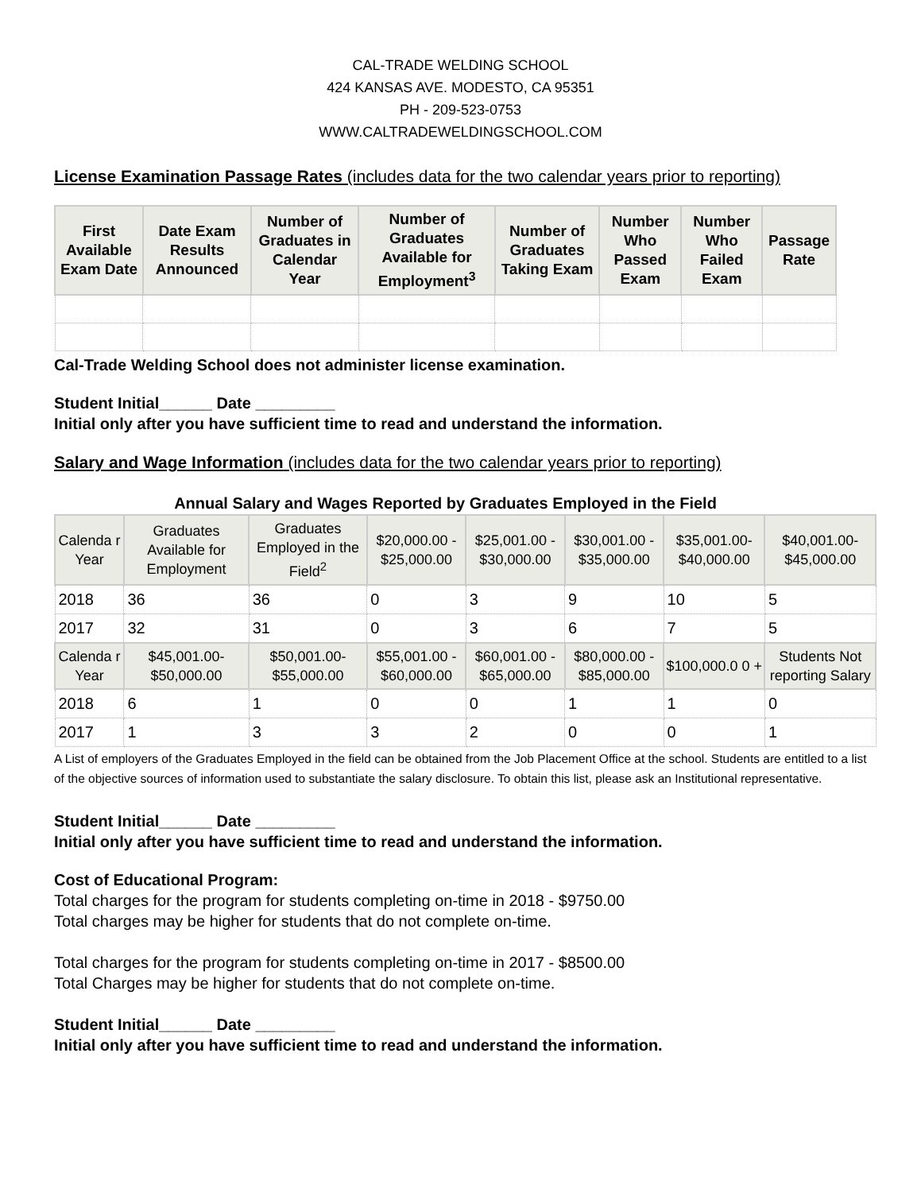CAL-TRADE WELDING SCHOOL
424 KANSAS AVE. MODESTO, CA 95351
PH - 209-523-0753
WWW.CALTRADEWELDINGSCHOOL.COM
License Examination Passage Rates (includes data for the two calendar years prior to reporting)
| First Available Exam Date | Date Exam Results Announced | Number of Graduates in Calendar Year | Number of Graduates Available for Employment<sup>3</sup> | Number of Graduates Taking Exam | Number Who Passed Exam | Number Who Failed Exam | Passage Rate |
| --- | --- | --- | --- | --- | --- | --- | --- |
Cal-Trade Welding School does not administer license examination.
Student Initial______ Date _________
Initial only after you have sufficient time to read and understand the information.
Salary and Wage Information (includes data for the two calendar years prior to reporting)
Annual Salary and Wages Reported by Graduates Employed in the Field
| Calenda r Year | Graduates Available for Employment | Graduates Employed in the Field<sup>2</sup> | $20,000.00 - $25,000.00 | $25,001.00 - $30,000.00 | $30,001.00 - $35,000.00 | $35,001.00- $40,000.00 | $40,001.00- $45,000.00 |
| --- | --- | --- | --- | --- | --- | --- | --- |
| 2018 | 36 | 36 | 0 | 3 | 9 | 10 | 5 |
| 2017 | 32 | 31 | 0 | 3 | 6 | 7 | 5 |
| Calenda r Year | $45,001.00- $50,000.00 | $50,001.00- $55,000.00 | $55,001.00 - $60,000.00 | $60,001.00 - $65,000.00 | $80,000.00 - $85,000.00 | $100,000.0 0 + | Students Not reporting Salary |
| 2018 | 6 | 1 | 0 | 0 | 1 | 1 | 0 |
| 2017 | 1 | 3 | 3 | 2 | 0 | 0 | 1 |
A List of employers of the Graduates Employed in the field can be obtained from the Job Placement Office at the school. Students are entitled to a list of the objective sources of information used to substantiate the salary disclosure. To obtain this list, please ask an Institutional representative.
Student Initial______ Date _________
Initial only after you have sufficient time to read and understand the information.
Cost of Educational Program:
Total charges for the program for students completing on-time in 2018 - $9750.00
Total charges may be higher for students that do not complete on-time.
Total charges for the program for students completing on-time in 2017 - $8500.00
Total Charges may be higher for students that do not complete on-time.
Student Initial______ Date _________
Initial only after you have sufficient time to read and understand the information.